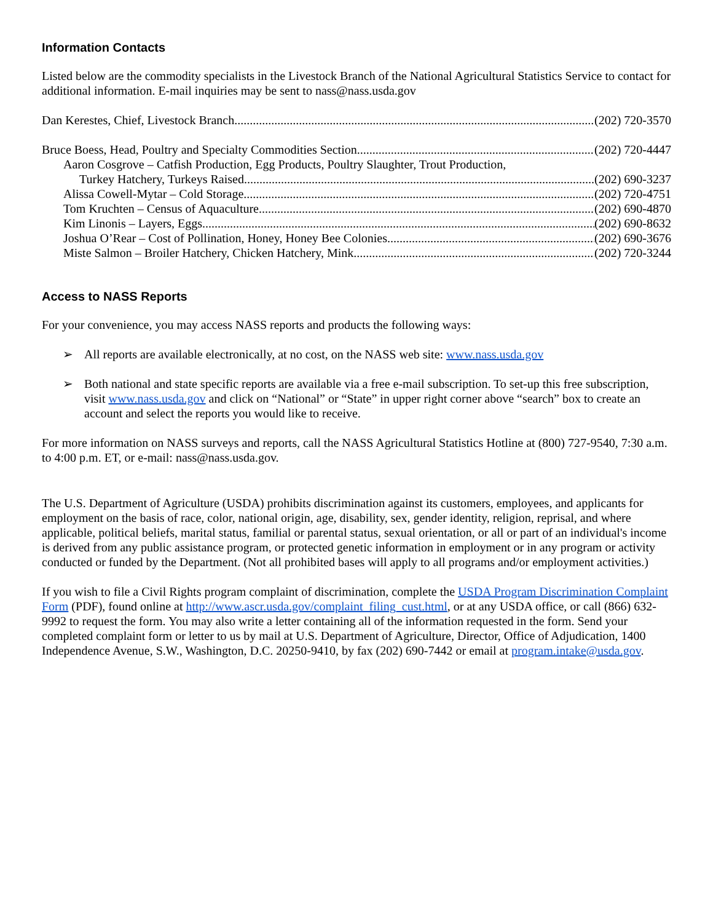Information Contacts
Listed below are the commodity specialists in the Livestock Branch of the National Agricultural Statistics Service to contact for additional information. E-mail inquiries may be sent to nass@nass.usda.gov
Dan Kerestes, Chief, Livestock Branch (202) 720-3570
Bruce Boess, Head, Poultry and Specialty Commodities Section (202) 720-4447
Aaron Cosgrove – Catfish Production, Egg Products, Poultry Slaughter, Trout Production,
Turkey Hatchery, Turkeys Raised (202) 690-3237
Alissa Cowell-Mytar – Cold Storage (202) 720-4751
Tom Kruchten – Census of Aquaculture (202) 690-4870
Kim Linonis – Layers, Eggs (202) 690-8632
Joshua O’Rear – Cost of Pollination, Honey, Honey Bee Colonies (202) 690-3676
Miste Salmon – Broiler Hatchery, Chicken Hatchery, Mink (202) 720-3244
Access to NASS Reports
For your convenience, you may access NASS reports and products the following ways:
➢ All reports are available electronically, at no cost, on the NASS web site: www.nass.usda.gov
➢ Both national and state specific reports are available via a free e-mail subscription. To set-up this free subscription, visit www.nass.usda.gov and click on “National” or “State” in upper right corner above “search” box to create an account and select the reports you would like to receive.
For more information on NASS surveys and reports, call the NASS Agricultural Statistics Hotline at (800) 727-9540, 7:30 a.m. to 4:00 p.m. ET, or e-mail: nass@nass.usda.gov.
The U.S. Department of Agriculture (USDA) prohibits discrimination against its customers, employees, and applicants for employment on the basis of race, color, national origin, age, disability, sex, gender identity, religion, reprisal, and where applicable, political beliefs, marital status, familial or parental status, sexual orientation, or all or part of an individual's income is derived from any public assistance program, or protected genetic information in employment or in any program or activity conducted or funded by the Department. (Not all prohibited bases will apply to all programs and/or employment activities.)
If you wish to file a Civil Rights program complaint of discrimination, complete the USDA Program Discrimination Complaint Form (PDF), found online at http://www.ascr.usda.gov/complaint_filing_cust.html, or at any USDA office, or call (866) 632-9992 to request the form. You may also write a letter containing all of the information requested in the form. Send your completed complaint form or letter to us by mail at U.S. Department of Agriculture, Director, Office of Adjudication, 1400 Independence Avenue, S.W., Washington, D.C. 20250-9410, by fax (202) 690-7442 or email at program.intake@usda.gov.